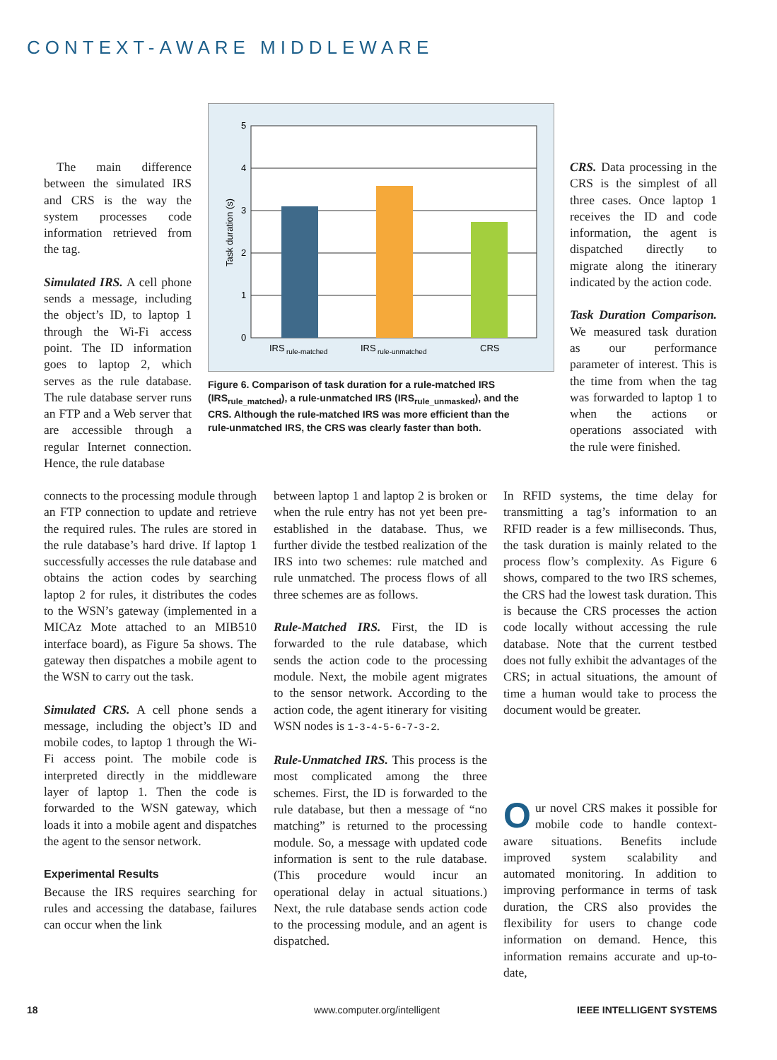CONTEXT-AWARE MIDDLEWARE
The main difference between the simulated IRS and CRS is the way the system processes code information retrieved from the tag.
Simulated IRS. A cell phone sends a message, including the object’s ID, to laptop 1 through the Wi-Fi access point. The ID information goes to laptop 2, which serves as the rule database. The rule database server runs an FTP and a Web server that are accessible through a regular Internet connection. Hence, the rule database
5
4
3
2
1
0
Task duration (s)
IRS
rule-matched
IRS
rule-unmatched
CRS
Figure 6. Comparison of task duration for a rule-matched IRS (IRS<sub>rule_matched</sub>), a rule-unmatched IRS (IRS<sub>rule_unmasked</sub>), and the CRS. Although the rule-matched IRS was more efficient than the rule-unmatched IRS, the CRS was clearly faster than both.
CRS. Data processing in the CRS is the simplest of all three cases. Once laptop 1 receives the ID and code information, the agent is dispatched directly to migrate along the itinerary indicated by the action code.
Task Duration Comparison. We measured task duration as our performance parameter of interest. This is the time from when the tag was forwarded to laptop 1 to when the actions or operations associated with the rule were finished.
connects to the processing module through an FTP connection to update and retrieve the required rules. The rules are stored in the rule database’s hard drive. If laptop 1 successfully accesses the rule database and obtains the action codes by searching laptop 2 for rules, it distributes the codes to the WSN’s gateway (implemented in a MICAz Mote attached to an MIB510 interface board), as Figure 5a shows. The gateway then dispatches a mobile agent to the WSN to carry out the task.
Simulated CRS. A cell phone sends a message, including the object’s ID and mobile codes, to laptop 1 through the Wi-Fi access point. The mobile code is interpreted directly in the middleware layer of laptop 1. Then the code is forwarded to the WSN gateway, which loads it into a mobile agent and dispatches the agent to the sensor network.
Experimental Results
Because the IRS requires searching for rules and accessing the database, failures can occur when the link
between laptop 1 and laptop 2 is broken or when the rule entry has not yet been pre-established in the database. Thus, we further divide the testbed realization of the IRS into two schemes: rule matched and rule unmatched. The process flows of all three schemes are as follows.
Rule-Matched IRS. First, the ID is forwarded to the rule database, which sends the action code to the processing module. Next, the mobile agent migrates to the sensor network. According to the action code, the agent itinerary for visiting WSN nodes is 1-3-4-5-6-7-3-2.
Rule-Unmatched IRS. This process is the most complicated among the three schemes. First, the ID is forwarded to the rule database, but then a message of “no matching” is returned to the processing module. So, a message with updated code information is sent to the rule database. (This procedure would incur an operational delay in actual situations.) Next, the rule database sends action code to the processing module, and an agent is dispatched.
In RFID systems, the time delay for transmitting a tag’s information to an RFID reader is a few milliseconds. Thus, the task duration is mainly related to the process flow’s complexity. As Figure 6 shows, compared to the two IRS schemes, the CRS had the lowest task duration. This is because the CRS processes the action code locally without accessing the rule database. Note that the current testbed does not fully exhibit the advantages of the CRS; in actual situations, the amount of time a human would take to process the document would be greater.
Our novel CRS makes it possible for mobile code to handle context-aware situations. Benefits include improved system scalability and automated monitoring. In addition to improving performance in terms of task duration, the CRS also provides the flexibility for users to change code information on demand. Hence, this information remains accurate and up-to-date,
18 www.computer.org/intelligent IEEE INTELLIGENT SYSTEMS